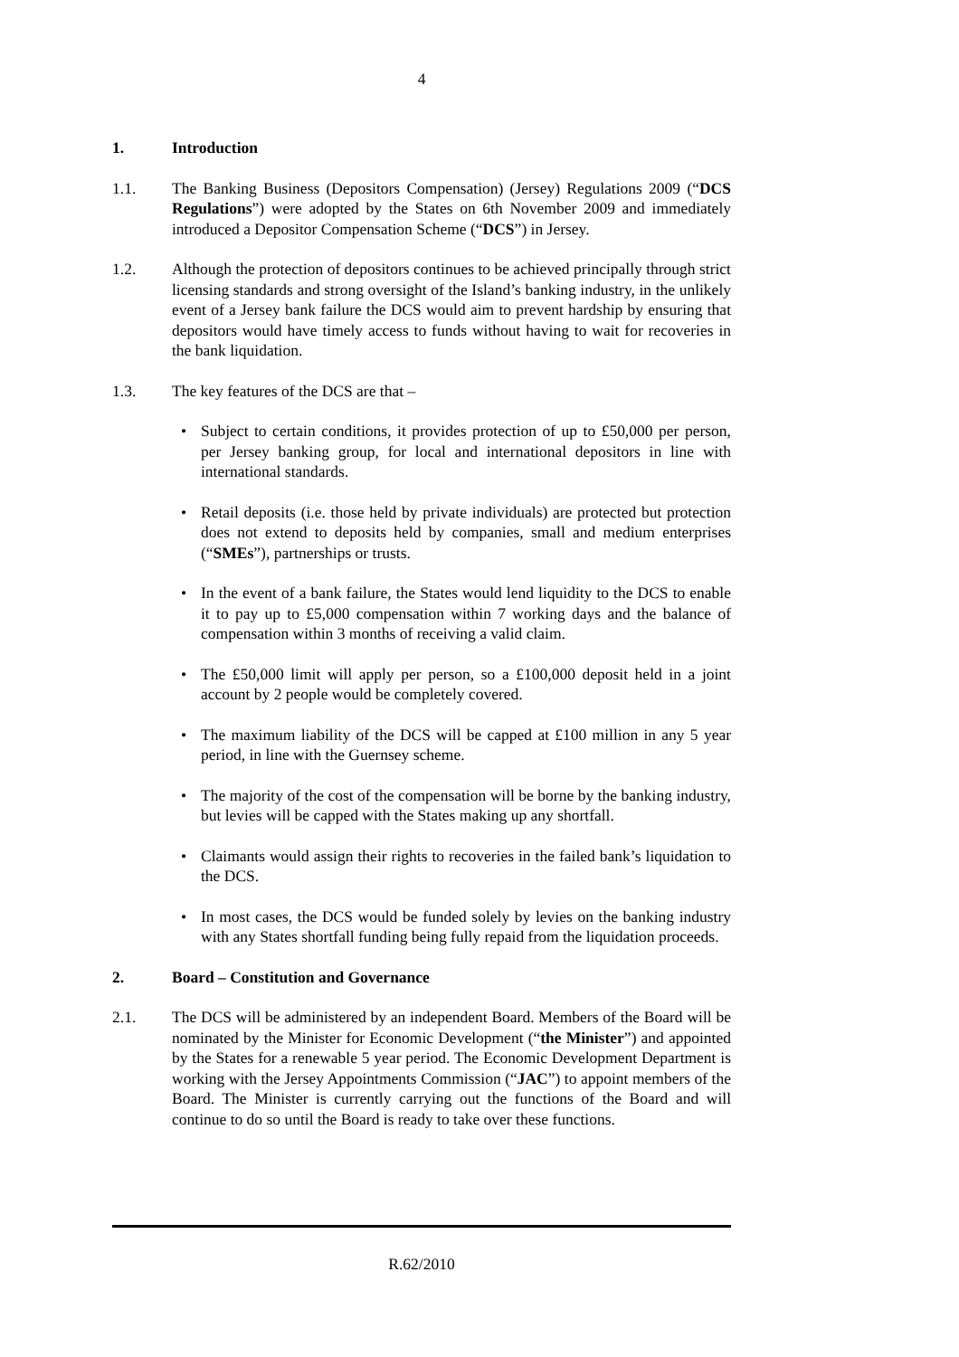4
1. Introduction
1.1. The Banking Business (Depositors Compensation) (Jersey) Regulations 2009 (“DCS Regulations”) were adopted by the States on 6th November 2009 and immediately introduced a Depositor Compensation Scheme (“DCS”) in Jersey.
1.2. Although the protection of depositors continues to be achieved principally through strict licensing standards and strong oversight of the Island’s banking industry, in the unlikely event of a Jersey bank failure the DCS would aim to prevent hardship by ensuring that depositors would have timely access to funds without having to wait for recoveries in the bank liquidation.
1.3. The key features of the DCS are that –
• Subject to certain conditions, it provides protection of up to £50,000 per person, per Jersey banking group, for local and international depositors in line with international standards.
• Retail deposits (i.e. those held by private individuals) are protected but protection does not extend to deposits held by companies, small and medium enterprises (“SMEs”), partnerships or trusts.
• In the event of a bank failure, the States would lend liquidity to the DCS to enable it to pay up to £5,000 compensation within 7 working days and the balance of compensation within 3 months of receiving a valid claim.
• The £50,000 limit will apply per person, so a £100,000 deposit held in a joint account by 2 people would be completely covered.
• The maximum liability of the DCS will be capped at £100 million in any 5 year period, in line with the Guernsey scheme.
• The majority of the cost of the compensation will be borne by the banking industry, but levies will be capped with the States making up any shortfall.
• Claimants would assign their rights to recoveries in the failed bank’s liquidation to the DCS.
• In most cases, the DCS would be funded solely by levies on the banking industry with any States shortfall funding being fully repaid from the liquidation proceeds.
2. Board – Constitution and Governance
2.1. The DCS will be administered by an independent Board. Members of the Board will be nominated by the Minister for Economic Development (“the Minister”) and appointed by the States for a renewable 5 year period. The Economic Development Department is working with the Jersey Appointments Commission (“JAC”) to appoint members of the Board. The Minister is currently carrying out the functions of the Board and will continue to do so until the Board is ready to take over these functions.
R.62/2010